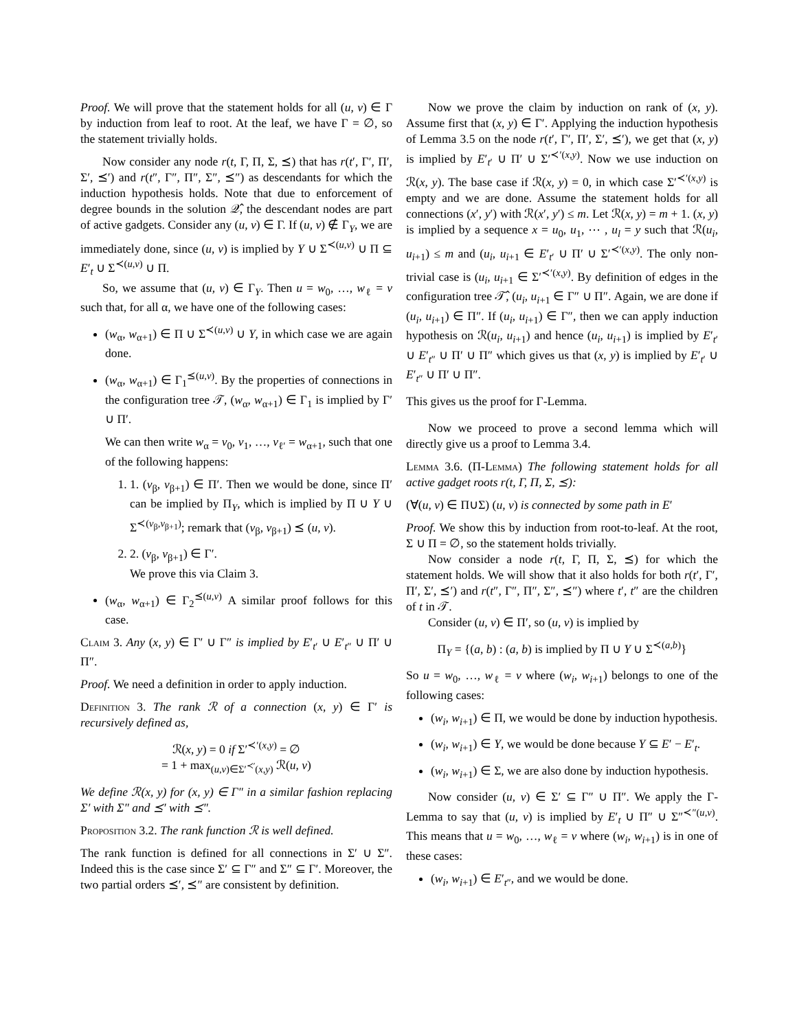Proof. We will prove that the statement holds for all (u, v) ∈ Γ by induction from leaf to root. At the leaf, we have Γ = ∅, so the statement trivially holds.
Now consider any node r(t, Γ, Π, Σ, ⪯) that has r(t′, Γ′, Π′, Σ′, ⪯′) and r(t″, Γ″, Π″, Σ″, ⪯″) as descendants for which the induction hypothesis holds. Note that due to enforcement of degree bounds in the solution 𝒬̂, the descendant nodes are part of active gadgets. Consider any (u, v) ∈ Γ. If (u, v) ∉ Γ<sub>Y</sub>, we are immediately done, since (u, v) is implied by Y ∪ Σ<sup>≺(u,v)</sup> ∪ Π ⊆ E′<sub>t</sub> ∪ Σ<sup>≺(u,v)</sup> ∪ Π.
So, we assume that (u, v) ∈ Γ<sub>Y</sub>. Then u = w<sub>0</sub>, …, w<sub>ℓ</sub> = v such that, for all α, we have one of the following cases:
(w<sub>α</sub>, w<sub>α+1</sub>) ∈ Π ∪ Σ<sup>≺(u,v)</sup> ∪ Y, in which case we are again done.
(w<sub>α</sub>, w<sub>α+1</sub>) ∈ Γ<sub>1</sub><sup>⪯(u,v)</sup>. By the properties of connections in the configuration tree 𝒯, (w<sub>α</sub>, w<sub>α+1</sub>) ∈ Γ<sub>1</sub> is implied by Γ′ ∪ Π′.
We can then write w<sub>α</sub> = v<sub>0</sub>, v<sub>1</sub>, …, v<sub>ℓ′</sub> = w<sub>α+1</sub>, such that one of the following happens:
1. 1. (v<sub>β</sub>, v<sub>β+1</sub>) ∈ Π′. Then we would be done, since Π′ can be implied by Π<sub>Y</sub>, which is implied by Π ∪ Y ∪ Σ<sup>≺(v<sub>β</sub>,v<sub>β+1</sub>)</sup>; remark that (v<sub>β</sub>, v<sub>β+1</sub>) ⪯ (u, v).
2. 2. (v<sub>β</sub>, v<sub>β+1</sub>) ∈ Γ′.
We prove this via Claim 3.
(w<sub>α</sub>, w<sub>α+1</sub>) ∈ Γ<sub>2</sub><sup>⪯(u,v)</sup> A similar proof follows for this case.
Claim 3. Any (x, y) ∈ Γ′ ∪ Γ″ is implied by E′<sub>t′</sub> ∪ E′<sub>t″</sub> ∪ Π′ ∪ Π″.
Proof. We need a definition in order to apply induction.
Definition 3. The rank ℛ of a connection (x, y) ∈ Γ′ is recursively defined as,
ℛ(x, y) = 0 if Σ′<sup>≺′(x,y)</sup> = ∅
= 1 + max<sub>(u,v)∈Σ′<sup>≺′</sup>(x,y)</sub> ℛ(u, v)
We define ℛ(x, y) for (x, y) ∈ Γ″ in a similar fashion replacing Σ′ with Σ″ and ⪯′ with ⪯″.
Proposition 3.2. The rank function ℛ is well defined.
The rank function is defined for all connections in Σ′ ∪ Σ″. Indeed this is the case since Σ′ ⊆ Γ″ and Σ″ ⊆ Γ′. Moreover, the two partial orders ⪯′, ⪯″ are consistent by definition.
Now we prove the claim by induction on rank of (x, y). Assume first that (x, y) ∈ Γ′. Applying the induction hypothesis of Lemma 3.5 on the node r(t′, Γ′, Π′, Σ′, ⪯′), we get that (x, y) is implied by E′<sub>t′</sub> ∪ Π′ ∪ Σ′<sup>≺′(x,y)</sup>. Now we use induction on ℛ(x, y). The base case if ℛ(x, y) = 0, in which case Σ′<sup>≺′(x,y)</sup> is empty and we are done. Assume the statement holds for all connections (x′, y′) with ℛ(x′, y′) ≤ m. Let ℛ(x, y) = m + 1. (x, y) is implied by a sequence x = u<sub>0</sub>, u<sub>1</sub>, ⋯ , u<sub>l</sub> = y such that ℛ(u<sub>i</sub>, u<sub>i+1</sub>) ≤ m and (u<sub>i</sub>, u<sub>i+1</sub> ∈ E′<sub>t′</sub> ∪ Π′ ∪ Σ′<sup>≺′(x,y)</sup>. The only non-trivial case is (u<sub>i</sub>, u<sub>i+1</sub> ∈ Σ′<sup>≺′(x,y)</sup>. By definition of edges in the configuration tree 𝒯̂, (u<sub>i</sub>, u<sub>i+1</sub> ∈ Γ″ ∪ Π″. Again, we are done if (u<sub>i</sub>, u<sub>i+1</sub>) ∈ Π″. If (u<sub>i</sub>, u<sub>i+1</sub>) ∈ Γ″, then we can apply induction hypothesis on ℛ(u<sub>i</sub>, u<sub>i+1</sub>) and hence (u<sub>i</sub>, u<sub>i+1</sub>) is implied by E′<sub>t′</sub> ∪ E′<sub>t″</sub> ∪ Π′ ∪ Π″ which gives us that (x, y) is implied by E′<sub>t′</sub> ∪ E′<sub>t″</sub> ∪ Π′ ∪ Π″.
This gives us the proof for Γ-Lemma.
Now we proceed to prove a second lemma which will directly give us a proof to Lemma 3.4.
Lemma 3.6. (Π-Lemma) The following statement holds for all active gadget roots r(t, Γ, Π, Σ, ⪯):
(∀(u, v) ∈ Π∪Σ) (u, v) is connected by some path in E′
Proof. We show this by induction from root-to-leaf. At the root, Σ ∪ Π = ∅, so the statement holds trivially.
Now consider a node r(t, Γ, Π, Σ, ⪯) for which the statement holds. We will show that it also holds for both r(t′, Γ′, Π′, Σ′, ⪯′) and r(t″, Γ″, Π″, Σ″, ⪯″) where t′, t″ are the children of t in 𝒯.
Consider (u, v) ∈ Π′, so (u, v) is implied by
Π<sub>Y</sub> = {(a, b) : (a, b) is implied by Π ∪ Y ∪ Σ<sup>≺(a,b)</sup>}
So u = w<sub>0</sub>, …, w<sub>ℓ</sub> = v where (w<sub>i</sub>, w<sub>i+1</sub>) belongs to one of the following cases:
(w<sub>i</sub>, w<sub>i+1</sub>) ∈ Π, we would be done by induction hypothesis.
(w<sub>i</sub>, w<sub>i+1</sub>) ∈ Y, we would be done because Y ⊆ E′ − E′<sub>t</sub>.
(w<sub>i</sub>, w<sub>i+1</sub>) ∈ Σ, we are also done by induction hypothesis.
Now consider (u, v) ∈ Σ′ ⊆ Γ″ ∪ Π″. We apply the Γ-Lemma to say that (u, v) is implied by E′<sub>t</sub> ∪ Π″ ∪ Σ″<sup>≺″(u,v)</sup>. This means that u = w<sub>0</sub>, …, w<sub>ℓ</sub> = v where (w<sub>i</sub>, w<sub>i+1</sub>) is in one of these cases:
(w<sub>i</sub>, w<sub>i+1</sub>) ∈ E′<sub>t″</sub>, and we would be done.